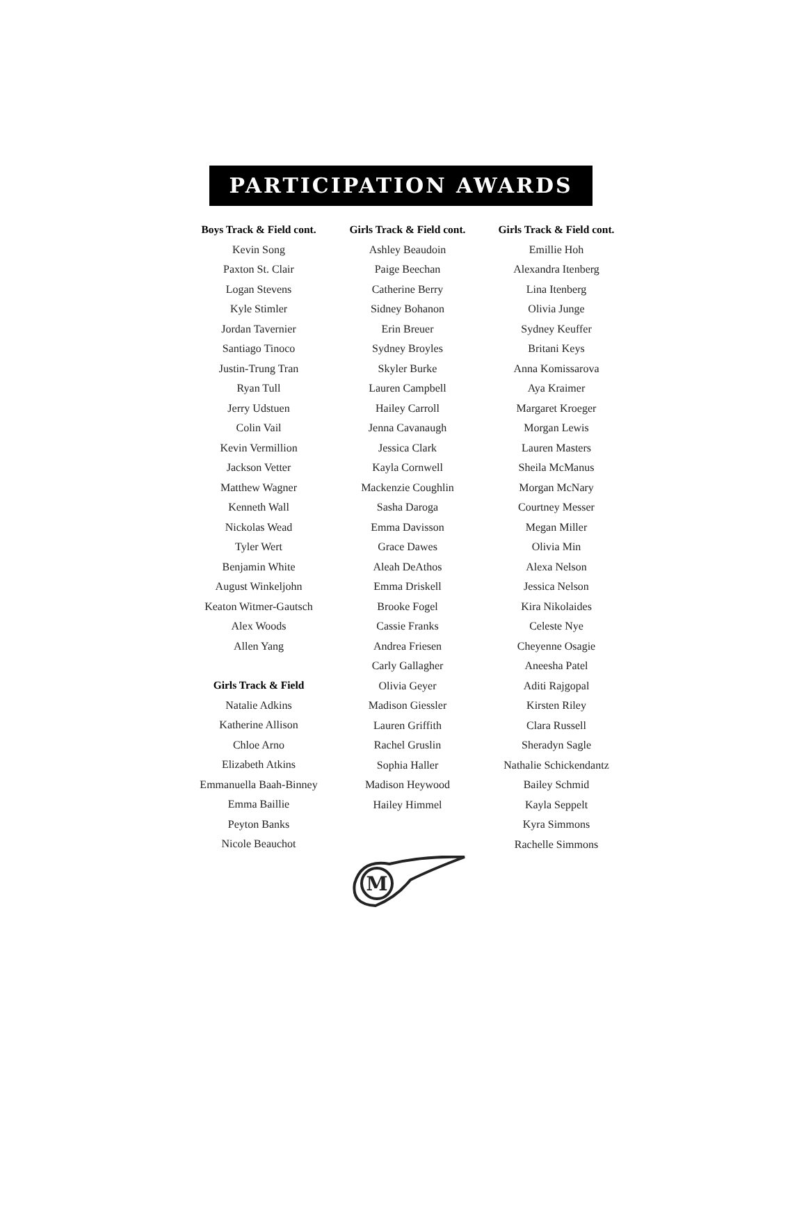PARTICIPATION AWARDS
Boys Track & Field cont.
Kevin Song
Paxton St. Clair
Logan Stevens
Kyle Stimler
Jordan Tavernier
Santiago Tinoco
Justin-Trung Tran
Ryan Tull
Jerry Udstuen
Colin Vail
Kevin Vermillion
Jackson Vetter
Matthew Wagner
Kenneth Wall
Nickolas Wead
Tyler Wert
Benjamin White
August Winkeljohn
Keaton Witmer-Gautsch
Alex Woods
Allen Yang
Girls Track & Field
Natalie Adkins
Katherine Allison
Chloe Arno
Elizabeth Atkins
Emmanuella Baah-Binney
Emma Baillie
Peyton Banks
Nicole Beauchot
Girls Track & Field cont.
Ashley Beaudoin
Paige Beechan
Catherine Berry
Sidney Bohanon
Erin Breuer
Sydney Broyles
Skyler Burke
Lauren Campbell
Hailey Carroll
Jenna Cavanaugh
Jessica Clark
Kayla Cornwell
Mackenzie Coughlin
Sasha Daroga
Emma Davisson
Grace Dawes
Aleah DeAthos
Emma Driskell
Brooke Fogel
Cassie Franks
Andrea Friesen
Carly Gallagher
Olivia Geyer
Madison Giessler
Lauren Griffith
Rachel Gruslin
Sophia Haller
Madison Heywood
Hailey Himmel
Girls Track & Field cont.
Emillie Hoh
Alexandra Itenberg
Lina Itenberg
Olivia Junge
Sydney Keuffer
Britani Keys
Anna Komissarova
Aya Kraimer
Margaret Kroeger
Morgan Lewis
Lauren Masters
Sheila McManus
Morgan McNary
Courtney Messer
Megan Miller
Olivia Min
Alexa Nelson
Jessica Nelson
Kira Nikolaides
Celeste Nye
Cheyenne Osagie
Aneesha Patel
Aditi Rajgopal
Kirsten Riley
Clara Russell
Sheradyn Sagle
Nathalie Schickendantz
Bailey Schmid
Kayla Seppelt
Kyra Simmons
Rachelle Simmons
M